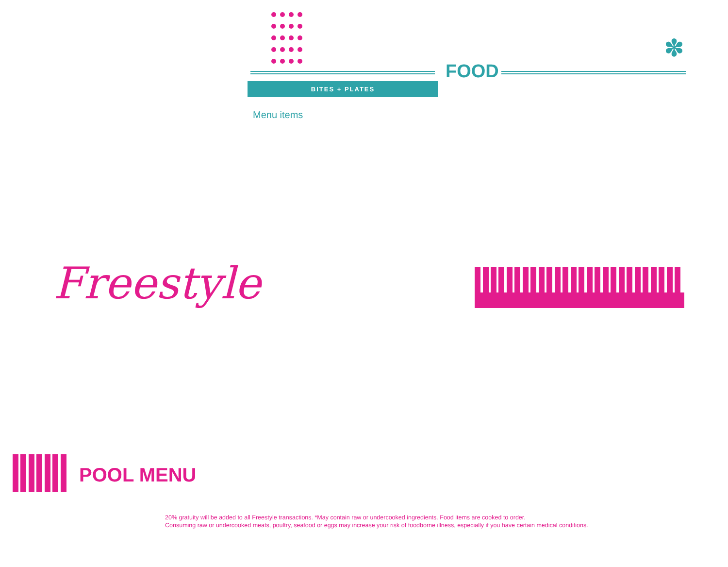✽
FOOD
BITES + PLATES
Menu items
Freestyle
POOL MENU
20% gratuity will be added to all Freestyle transactions. *May contain raw or undercooked ingredients. Food items are cooked to order.
Consuming raw or undercooked meats, poultry, seafood or eggs may increase your risk of foodborne illness, especially if you have certain medical conditions.